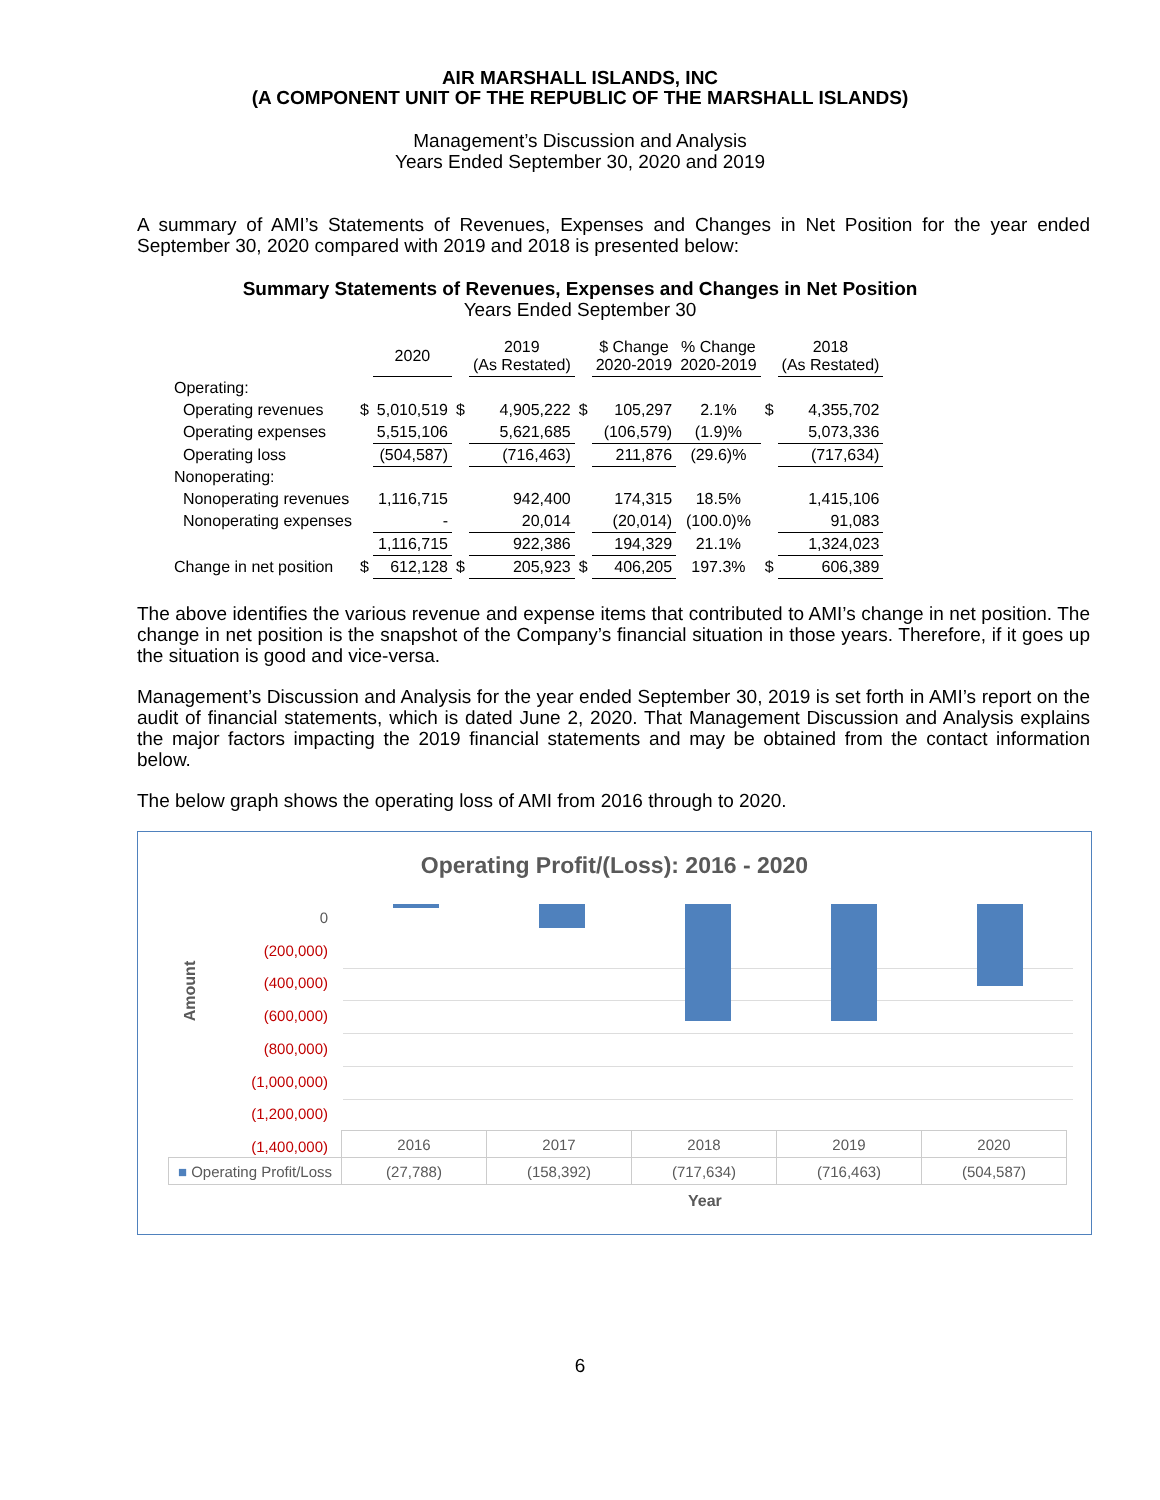AIR MARSHALL ISLANDS, INC
(A COMPONENT UNIT OF THE REPUBLIC OF THE MARSHALL ISLANDS)
Management’s Discussion and Analysis
Years Ended September 30, 2020 and 2019
A summary of AMI’s Statements of Revenues, Expenses and Changes in Net Position for the year ended September 30, 2020 compared with 2019 and 2018 is presented below:
Summary Statements of Revenues, Expenses and Changes in Net Position
Years Ended September 30
| | | 2020 | | 2019 (As Restated) | | $ Change 2020-2019 | % Change 2020-2019 | | 2018 (As Restated) |
| --- | --- | --- | --- | --- | --- | --- | --- | --- | --- |
| Operating: | | | | | | | | | |
| Operating revenues | $ | 5,010,519 | $ | 4,905,222 | $ | 105,297 | 2.1% | $ | 4,355,702 |
| Operating expenses | | 5,515,106 | | 5,621,685 | | (106,579) | (1.9)% | | 5,073,336 |
| Operating loss | | (504,587) | | (716,463) | | 211,876 | (29.6)% | | (717,634) |
| Nonoperating: | | | | | | | | | |
| Nonoperating revenues | | 1,116,715 | | 942,400 | | 174,315 | 18.5% | | 1,415,106 |
| Nonoperating expenses | | - | | 20,014 | | (20,014) | (100.0)% | | 91,083 |
| | | 1,116,715 | | 922,386 | | 194,329 | 21.1% | | 1,324,023 |
| Change in net position | $ | 612,128 | $ | 205,923 | $ | 406,205 | 197.3% | $ | 606,389 |
The above identifies the various revenue and expense items that contributed to AMI’s change in net position. The change in net position is the snapshot of the Company’s financial situation in those years. Therefore, if it goes up the situation is good and vice-versa.
Management’s Discussion and Analysis for the year ended September 30, 2019 is set forth in AMI’s report on the audit of financial statements, which is dated June 2, 2020. That Management Discussion and Analysis explains the major factors impacting the 2019 financial statements and may be obtained from the contact information below.
The below graph shows the operating loss of AMI from 2016 through to 2020.
Operating Profit/(Loss): 2016 - 2020
0
(200,000)
(400,000)
(600,000)
(800,000)
(1,000,000)
(1,200,000)
(1,400,000)
Amount
| | 2016 | 2017 | 2018 | 2019 | 2020 |
| ■ Operating Profit/Loss | (27,788) | (158,392) | (717,634) | (716,463) | (504,587) |
Year
6